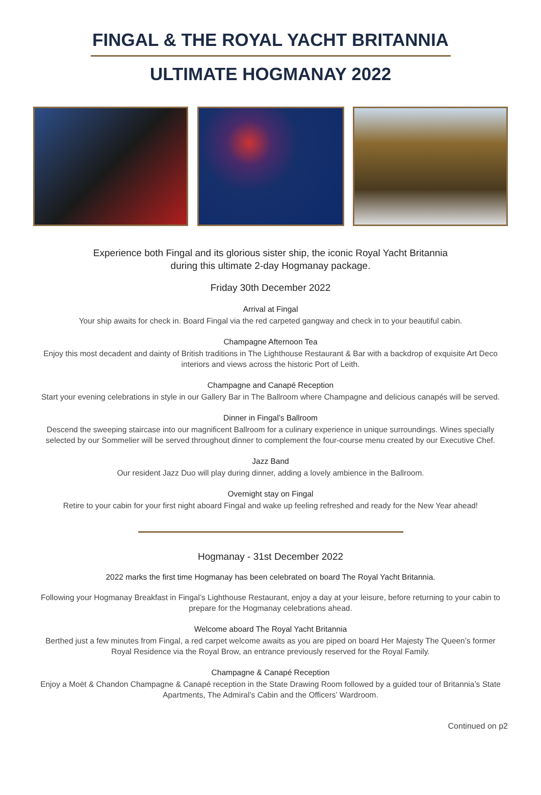FINGAL & THE ROYAL YACHT BRITANNIA
ULTIMATE HOGMANAY 2022
Experience both Fingal and its glorious sister ship, the iconic Royal Yacht Britannia
during this ultimate 2-day Hogmanay package.
Friday 30th December 2022
Arrival at Fingal
Your ship awaits for check in. Board Fingal via the red carpeted gangway and check in to your beautiful cabin.
Champagne Afternoon Tea
Enjoy this most decadent and dainty of British traditions in The Lighthouse Restaurant & Bar with a backdrop of exquisite Art Deco interiors and views across the historic Port of Leith.
Champagne and Canapé Reception
Start your evening celebrations in style in our Gallery Bar in The Ballroom where Champagne and delicious canapés will be served.
Dinner in Fingal’s Ballroom
Descend the sweeping staircase into our magnificent Ballroom for a culinary experience in unique surroundings. Wines specially selected by our Sommelier will be served throughout dinner to complement the four-course menu created by our Executive Chef.
Jazz Band
Our resident Jazz Duo will play during dinner, adding a lovely ambience in the Ballroom.
Overnight stay on Fingal
Retire to your cabin for your first night aboard Fingal and wake up feeling refreshed and ready for the New Year ahead!
Hogmanay - 31st December 2022
2022 marks the first time Hogmanay has been celebrated on board The Royal Yacht Britannia.
Following your Hogmanay Breakfast in Fingal’s Lighthouse Restaurant, enjoy a day at your leisure, before returning to your cabin to prepare for the Hogmanay celebrations ahead.
Welcome aboard The Royal Yacht Britannia
Berthed just a few minutes from Fingal, a red carpet welcome awaits as you are piped on board Her Majesty The Queen’s former Royal Residence via the Royal Brow, an entrance previously reserved for the Royal Family.
Champagne & Canapé Reception
Enjoy a Moët & Chandon Champagne & Canapé reception in the State Drawing Room followed by a guided tour of Britannia’s State Apartments, The Admiral’s Cabin and the Officers’ Wardroom.
Continued on p2